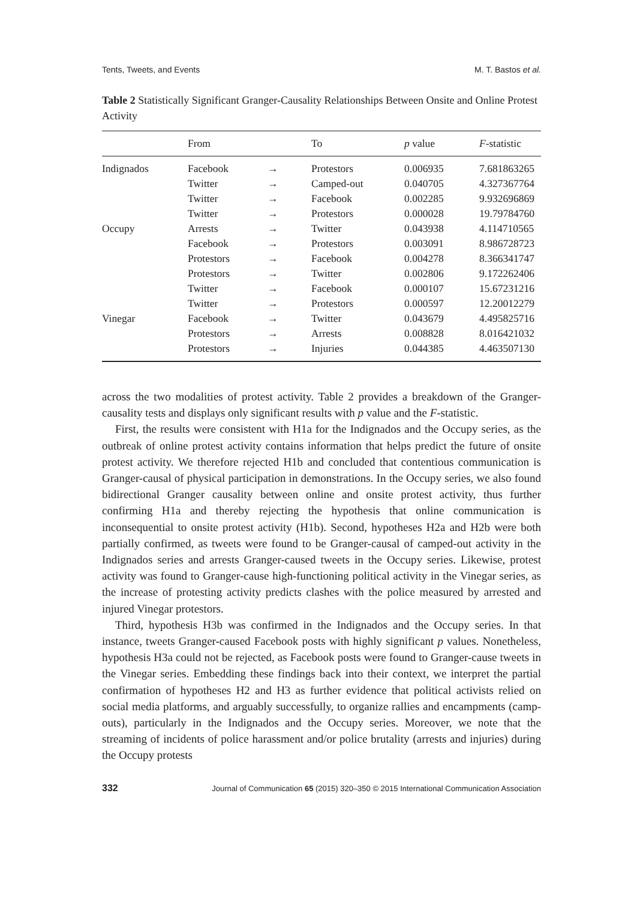Tents, Tweets, and Events M. T. Bastos et al.
Table 2 Statistically Significant Granger-Causality Relationships Between Onsite and Online Protest Activity
| | From | | To | p value | F -statistic |
| --- | --- | --- | --- | --- | --- |
| Indignados | Facebook | → | Protestors | 0.006935 | 7.681863265 |
| | Twitter | → | Camped-out | 0.040705 | 4.327367764 |
| | Twitter | → | Facebook | 0.002285 | 9.932696869 |
| | Twitter | → | Protestors | 0.000028 | 19.79784760 |
| Occupy | Arrests | → | Twitter | 0.043938 | 4.114710565 |
| | Facebook | → | Protestors | 0.003091 | 8.986728723 |
| | Protestors | → | Facebook | 0.004278 | 8.366341747 |
| | Protestors | → | Twitter | 0.002806 | 9.172262406 |
| | Twitter | → | Facebook | 0.000107 | 15.67231216 |
| | Twitter | → | Protestors | 0.000597 | 12.20012279 |
| Vinegar | Facebook | → | Twitter | 0.043679 | 4.495825716 |
| | Protestors | → | Arrests | 0.008828 | 8.016421032 |
| | Protestors | → | Injuries | 0.044385 | 4.463507130 |
across the two modalities of protest activity. Table 2 provides a breakdown of the Granger-causality tests and displays only significant results with p value and the F-statistic.
First, the results were consistent with H1a for the Indignados and the Occupy series, as the outbreak of online protest activity contains information that helps predict the future of onsite protest activity. We therefore rejected H1b and concluded that contentious communication is Granger-causal of physical participation in demonstrations. In the Occupy series, we also found bidirectional Granger causality between online and onsite protest activity, thus further confirming H1a and thereby rejecting the hypothesis that online communication is inconsequential to onsite protest activity (H1b). Second, hypotheses H2a and H2b were both partially confirmed, as tweets were found to be Granger-causal of camped-out activity in the Indignados series and arrests Granger-caused tweets in the Occupy series. Likewise, protest activity was found to Granger-cause high-functioning political activity in the Vinegar series, as the increase of protesting activity predicts clashes with the police measured by arrested and injured Vinegar protestors.
Third, hypothesis H3b was confirmed in the Indignados and the Occupy series. In that instance, tweets Granger-caused Facebook posts with highly significant p values. Nonetheless, hypothesis H3a could not be rejected, as Facebook posts were found to Granger-cause tweets in the Vinegar series. Embedding these findings back into their context, we interpret the partial confirmation of hypotheses H2 and H3 as further evidence that political activists relied on social media platforms, and arguably successfully, to organize rallies and encampments (camp-outs), particularly in the Indignados and the Occupy series. Moreover, we note that the streaming of incidents of police harassment and/or police brutality (arrests and injuries) during the Occupy protests
332 Journal of Communication 65 (2015) 320–350 © 2015 International Communication Association